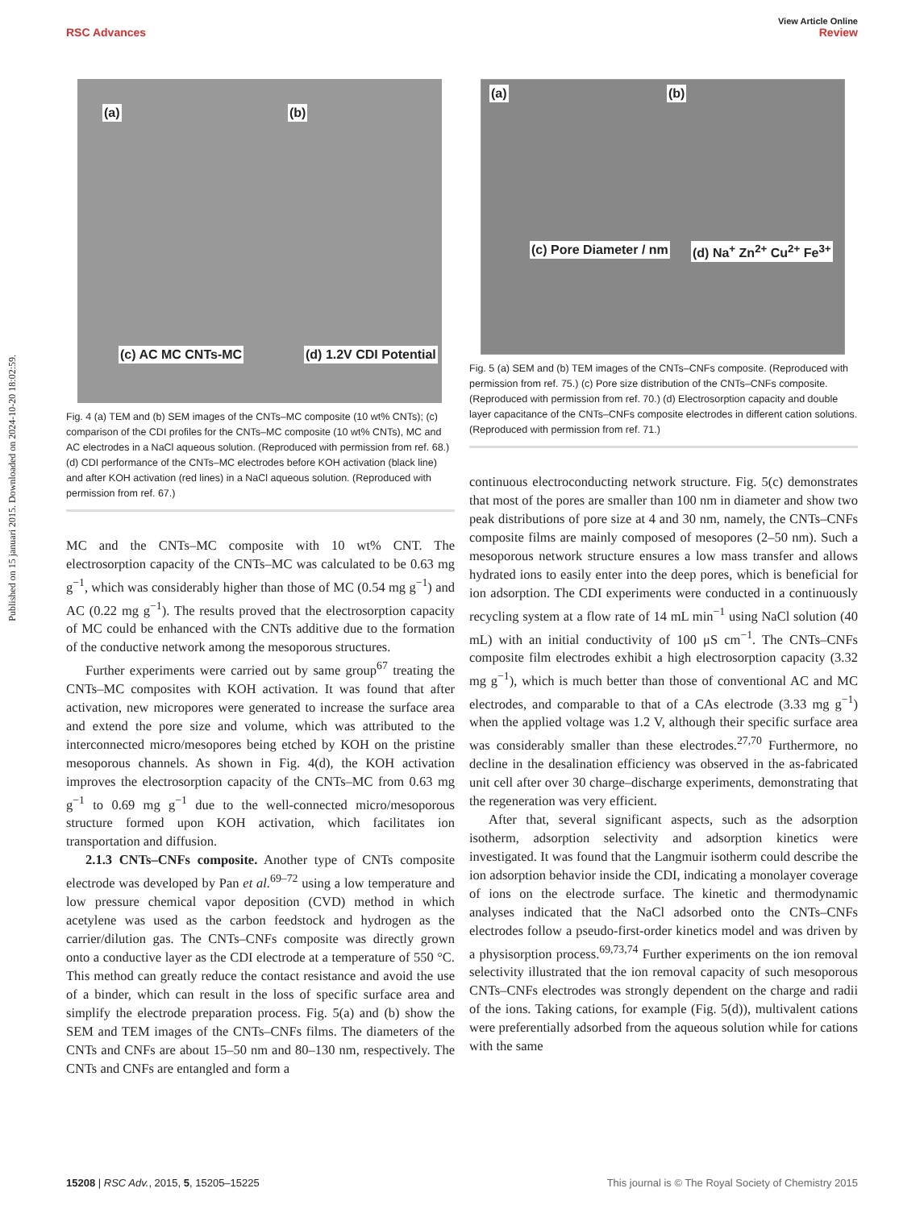View Article Online
RSC Advances Review
Published on 15 januari 2015. Downloaded on 2024-10-20 18:02:59.
(a) (b)
(c) AC MC CNTs-MC (d) 1.2V CDI Potential
Fig. 4 (a) TEM and (b) SEM images of the CNTs–MC composite (10 wt% CNTs); (c) comparison of the CDI profiles for the CNTs–MC composite (10 wt% CNTs), MC and AC electrodes in a NaCl aqueous solution. (Reproduced with permission from ref. 68.) (d) CDI performance of the CNTs–MC electrodes before KOH activation (black line) and after KOH activation (red lines) in a NaCl aqueous solution. (Reproduced with permission from ref. 67.)
MC and the CNTs–MC composite with 10 wt% CNT. The electrosorption capacity of the CNTs–MC was calculated to be 0.63 mg g<sup>−1</sup>, which was considerably higher than those of MC (0.54 mg g<sup>−1</sup>) and AC (0.22 mg g<sup>−1</sup>). The results proved that the electrosorption capacity of MC could be enhanced with the CNTs additive due to the formation of the conductive network among the mesoporous structures.
Further experiments were carried out by same group<sup>67</sup> treating the CNTs–MC composites with KOH activation. It was found that after activation, new micropores were generated to increase the surface area and extend the pore size and volume, which was attributed to the interconnected micro/mesopores being etched by KOH on the pristine mesoporous channels. As shown in Fig. 4(d), the KOH activation improves the electrosorption capacity of the CNTs–MC from 0.63 mg g<sup>−1</sup> to 0.69 mg g<sup>−1</sup> due to the well-connected micro/mesoporous structure formed upon KOH activation, which facilitates ion transportation and diffusion.
2.1.3 CNTs–CNFs composite. Another type of CNTs composite electrode was developed by Pan et al.<sup>69–72</sup> using a low temperature and low pressure chemical vapor deposition (CVD) method in which acetylene was used as the carbon feedstock and hydrogen as the carrier/dilution gas. The CNTs–CNFs composite was directly grown onto a conductive layer as the CDI electrode at a temperature of 550 °C. This method can greatly reduce the contact resistance and avoid the use of a binder, which can result in the loss of specific surface area and simplify the electrode preparation process. Fig. 5(a) and (b) show the SEM and TEM images of the CNTs–CNFs films. The diameters of the CNTs and CNFs are about 15–50 nm and 80–130 nm, respectively. The CNTs and CNFs are entangled and form a
(a) (b)
(c) Pore Diameter / nm (d) Na<sup>+</sup> Zn<sup>2+</sup> Cu<sup>2+</sup> Fe<sup>3+</sup>
Fig. 5 (a) SEM and (b) TEM images of the CNTs–CNFs composite. (Reproduced with permission from ref. 75.) (c) Pore size distribution of the CNTs–CNFs composite. (Reproduced with permission from ref. 70.) (d) Electrosorption capacity and double layer capacitance of the CNTs–CNFs composite electrodes in different cation solutions. (Reproduced with permission from ref. 71.)
continuous electroconducting network structure. Fig. 5(c) demonstrates that most of the pores are smaller than 100 nm in diameter and show two peak distributions of pore size at 4 and 30 nm, namely, the CNTs–CNFs composite films are mainly composed of mesopores (2–50 nm). Such a mesoporous network structure ensures a low mass transfer and allows hydrated ions to easily enter into the deep pores, which is beneficial for ion adsorption. The CDI experiments were conducted in a continuously recycling system at a flow rate of 14 mL min<sup>−1</sup> using NaCl solution (40 mL) with an initial conductivity of 100 μS cm<sup>−1</sup>. The CNTs–CNFs composite film electrodes exhibit a high electrosorption capacity (3.32 mg g<sup>−1</sup>), which is much better than those of conventional AC and MC electrodes, and comparable to that of a CAs electrode (3.33 mg g<sup>−1</sup>) when the applied voltage was 1.2 V, although their specific surface area was considerably smaller than these electrodes.<sup>27,70</sup> Furthermore, no decline in the desalination efficiency was observed in the as-fabricated unit cell after over 30 charge–discharge experiments, demonstrating that the regeneration was very efficient.
After that, several significant aspects, such as the adsorption isotherm, adsorption selectivity and adsorption kinetics were investigated. It was found that the Langmuir isotherm could describe the ion adsorption behavior inside the CDI, indicating a monolayer coverage of ions on the electrode surface. The kinetic and thermodynamic analyses indicated that the NaCl adsorbed onto the CNTs–CNFs electrodes follow a pseudo-first-order kinetics model and was driven by a physisorption process.<sup>69,73,74</sup> Further experiments on the ion removal selectivity illustrated that the ion removal capacity of such mesoporous CNTs–CNFs electrodes was strongly dependent on the charge and radii of the ions. Taking cations, for example (Fig. 5(d)), multivalent cations were preferentially adsorbed from the aqueous solution while for cations with the same
15208 | RSC Adv., 2015, 5, 15205–15225 This journal is © The Royal Society of Chemistry 2015